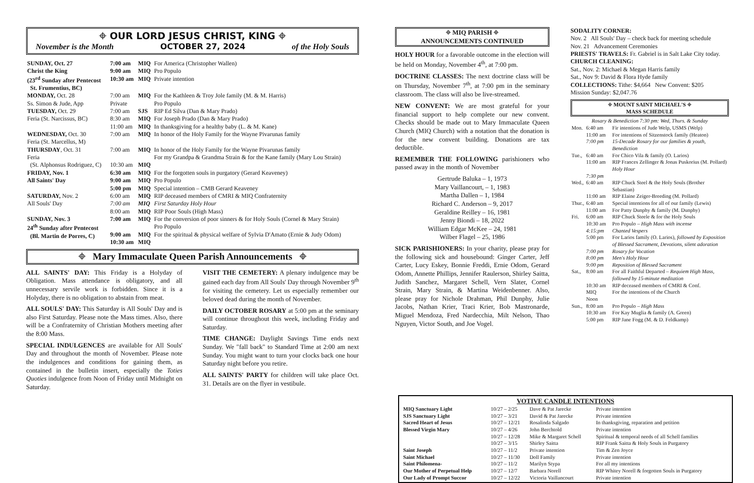⌖ OUR LORD JESUS CHRIST, KING ⌖
November is the Month OCTOBER 27, 2024 of the Holy Souls
| SUNDAY, Oct. 27 Christ the King (23<sup>rd</sup> Sunday after Pentecost St. Frumentius, BC) | 7:00 am 9:00 am 10:30 am | MIQ MIQ MIQ | For America (Christopher Wallen) Pro Populo Private intention |
| MONDAY, Oct. 28 Ss. Simon & Jude, App | 7:00 am Private | MIQ | For the Kathleen & Troy Jole family (M. & M. Harris) Pro Populo |
| TUESDAY, Oct. 29 Feria (St. Narcissus, BC) | 7:00 am 8:30 am 11:00 am | SJS MIQ MIQ | RIP Ed Silva (Dan & Mary Prado) For Joseph Prado (Dan & Mary Prado) In thanksgiving for a healthy baby (L. & M. Kane) |
| WEDNESDAY, Oct. 30 Feria (St. Marcellus, M) | 7:00 am | MIQ | In honor of the Holy Family for the Wayne Pivarunas family |
| THURSDAY , Oct. 31 Feria (St. Alphonsus Rodriguez, C) | 7:00 am 10:30 am | MIQ MIQ | In honor of the Holy Family for the Wayne Pivarunas family For my Grandpa & Grandma Strain & for the Kane family (Mary Lou Strain) |
| FRIDAY, Nov. 1 All Saints' Day | 6:30 am 9:00 am 5:00 pm | MIQ MIQ MIQ | For the forgotten souls in purgatory (Gerard Keaveney) Pro Populo Special intention – CMB Gerard Keaveney |
| SATURDAY, Nov. 2 All Souls' Day | 6:00 am 7:00 am 8:00 am | MIQ MIQ MIQ | RIP deceased members of CMRI & MIQ Confraternity First Saturday Holy Hour RIP Poor Souls (High Mass) |
| SUNDAY, Nov. 3 24<sup>th</sup> Sunday after Pentecost (Bl. Martin de Porres, C) | 7:00 am 9:00 am 10:30 am | MIQ MIQ MIQ | For the conversion of poor sinners & for Holy Souls (Cornel & Mary Strain) Pro Populo For the spiritual & physical welfare of Sylvia D'Amato (Ernie & Judy Odom) |
⌖ Mary Immaculate Queen Parish Announcements ⌖
ALL SAINTS' DAY: This Friday is a Holyday of Obligation. Mass attendance is obligatory, and all unnecessary servile work is forbidden. Since it is a Holyday, there is no obligation to abstain from meat.
ALL SOULS' DAY: This Saturday is All Souls' Day and is also First Saturday. Please note the Mass times. Also, there will be a Confraternity of Christian Mothers meeting after the 8:00 Mass.
SPECIAL INDULGENCES are available for All Souls' Day and throughout the month of November. Please note the indulgences and conditions for gaining them, as contained in the bulletin insert, especially the Toties Quoties indulgence from Noon of Friday until Midnight on Saturday.
VISIT THE CEMETERY: A plenary indulgence may be gained each day from All Souls' Day through November 9<sup>th</sup> for visiting the cemetery. Let us especially remember our beloved dead during the month of November.
DAILY OCTOBER ROSARY at 5:00 pm at the seminary will continue throughout this week, including Friday and Saturday.
TIME CHANGE: Daylight Savings Time ends next Sunday. We "fall back" to Standard Time at 2:00 am next Sunday. You might want to turn your clocks back one hour Saturday night before you retire.
ALL SAINTS' PARTY for children will take place Oct. 31. Details are on the flyer in vestibule.
⌖ MIQ PARISH ⌖
ANNOUNCEMENTS CONTINUED
HOLY HOUR for a favorable outcome in the election will be held on Monday, November 4<sup>th</sup>, at 7:00 pm.
DOCTRINE CLASSES: The next doctrine class will be on Thursday, November 7<sup>th</sup>, at 7:00 pm in the seminary classroom. The class will also be live-streamed.
NEW CONVENT: We are most grateful for your financial support to help complete our new convent. Checks should be made out to Mary Immaculate Queen Church (MIQ Church) with a notation that the donation is for the new convent building. Donations are tax deductible.
REMEMBER THE FOLLOWING parishioners who passed away in the month of November
Gertrude Baluka – 1, 1973
Mary Vaillancourt, – 1, 1983
Martha Dallen – 1, 1984
Richard C. Anderson – 9, 2017
Geraldine Reilley – 16, 1981
Jenny Biondi – 18, 2022
William Edgar McKee – 24, 1981
Wilber Flagel – 25, 1986
SICK PARISHIONERS: In your charity, please pray for the following sick and housebound: Ginger Carter, Jeff Carter, Lucy Eskey, Bonnie Freddi, Ernie Odom, Gerard Odom, Annette Phillips, Jennifer Raulerson, Shirley Saitta, Judith Sanchez, Margaret Schell, Vern Slater, Cornel Strain, Mary Strain, & Martina Weidenbenner. Also, please pray for Nichole Drahman, Phil Dunphy, Julie Jacobs, Nathan Krier, Traci Krier, Bob Mastronarde, Miguel Mendoza, Fred Nardecchia, Milt Nelson, Thao Nguyen, Victor South, and Joe Vogel.
SODALITY CORNER:
Nov. 2 All Souls' Day – check back for meeting schedule
Nov. 21 Advancement Ceremonies
PRIESTS' TRAVELS: Fr. Gabriel is in Salt Lake City today.
CHURCH CLEANING:
Sat., Nov. 2: Michael & Megan Harris family
Sat., Nov 9: David & Flora Hyde family
COLLECTIONS: Tithe: $4,664 New Convent: $205
Mission Sunday: $2,047.76
⌖ MOUNT SAINT MICHAEL'S ⌖
MASS SCHEDULE
Rosary & Benediction 7:30 pm: Wed, Thurs. & Sunday
| Mon. | 6:40 am 11:00 am 7:00 pm | Fir intentions of Jude Welp, USMS (Welp) For intentions of Sitzenstock family (Heaton) 15-Decade Rosary for our families & youth, Benediction |
| Tue., | 6:40 am 11:00 am 7:30 pm | For Chico Vila & family (O. Larios) RIP Frances Zellinger & Jonas Puskorius (M. Pollard) Holy Hour |
| Wed., | 6:40 am 11:00 am | RIP Chuck Steel & the Holy Souls (Brother Sebastian) RIP Elaine Zeiger-Breeding (M. Pollard) |
| Thur., | 6:40 am 11:00 am | Special intentions for all of our family (Lewis) For Patty Dunphy & family (M. Dunphy) |
| Fri. | 6:00 am 10:30 am 4:15:pm 5:00 pm | RIP Chuck Steele & for the Holy Souls Pro Populo – High Mass with incense Chanted Vespers For Larios family (O. Larios), followed by Exposition of Blessed Sacrament, Devotions, silent adoration |
| | 7:00 pm 8:00 pm 9:00 pm | Rosary for Vocation Men's Holy Hour Reposition of Blessed Sacrament |
| Sat., | 8:00 am 10:30 am MIQ Noon | For all Faithful Departed – Requiem High Mass, followed by 15-minute meditation RIP deceased members of CMRI & Conf. For the intentions of the Church |
| Sun., | 8:00 am 10:30 am 5:00 pm | Pro Populo – High Mass For Kay Muglia & family (A. Green) RIP Jane Fogg (M. & D. Feldkamp) |
VOTIVE CANDLE INTENTIONS
| MIQ Sanctuary Light | 10/27 – 2/25 | Dave & Pat Jarecke | Private intention |
| SJS Sanctuary Light | 10/27 – 3/21 | David & Pat Jarecke | Private intention |
| Sacred Heart of Jesus | 10/27 – 12/21 | Rosalinda Salgado | In thanksgiving, reparation and petition |
| Blessed Virgin Mary | 10/27 – 4/26 | John Berchtold | Private intention |
| | 10/27 – 12/28 | Mike & Margaret Schell | Spiritual & temporal needs of all Schell families |
| | 10/27 – 3/15 | Shirley Saitta | RIP Frank Saitta & Holy Souls in Purgatory |
| Saint Joseph | 10/27 – 11/2 | Private intention | Tim & Zen Joyce |
| Saint Michael | 10/27 – 11/30 | Doll Family | Private intention |
| Saint Philomena- | 10/27 – 11/2 | Marilyn Stypa | For all my intentions |
| Our Mother of Perpetual Help | 10/27 – 12/7 | Barbara Norell | RIP Whitey Norell & forgotten Souls in Purgatory |
| Our Lady of Prompt Succor | 10/27 – 12/22 | Victoria Vaillancourt | Private intention |